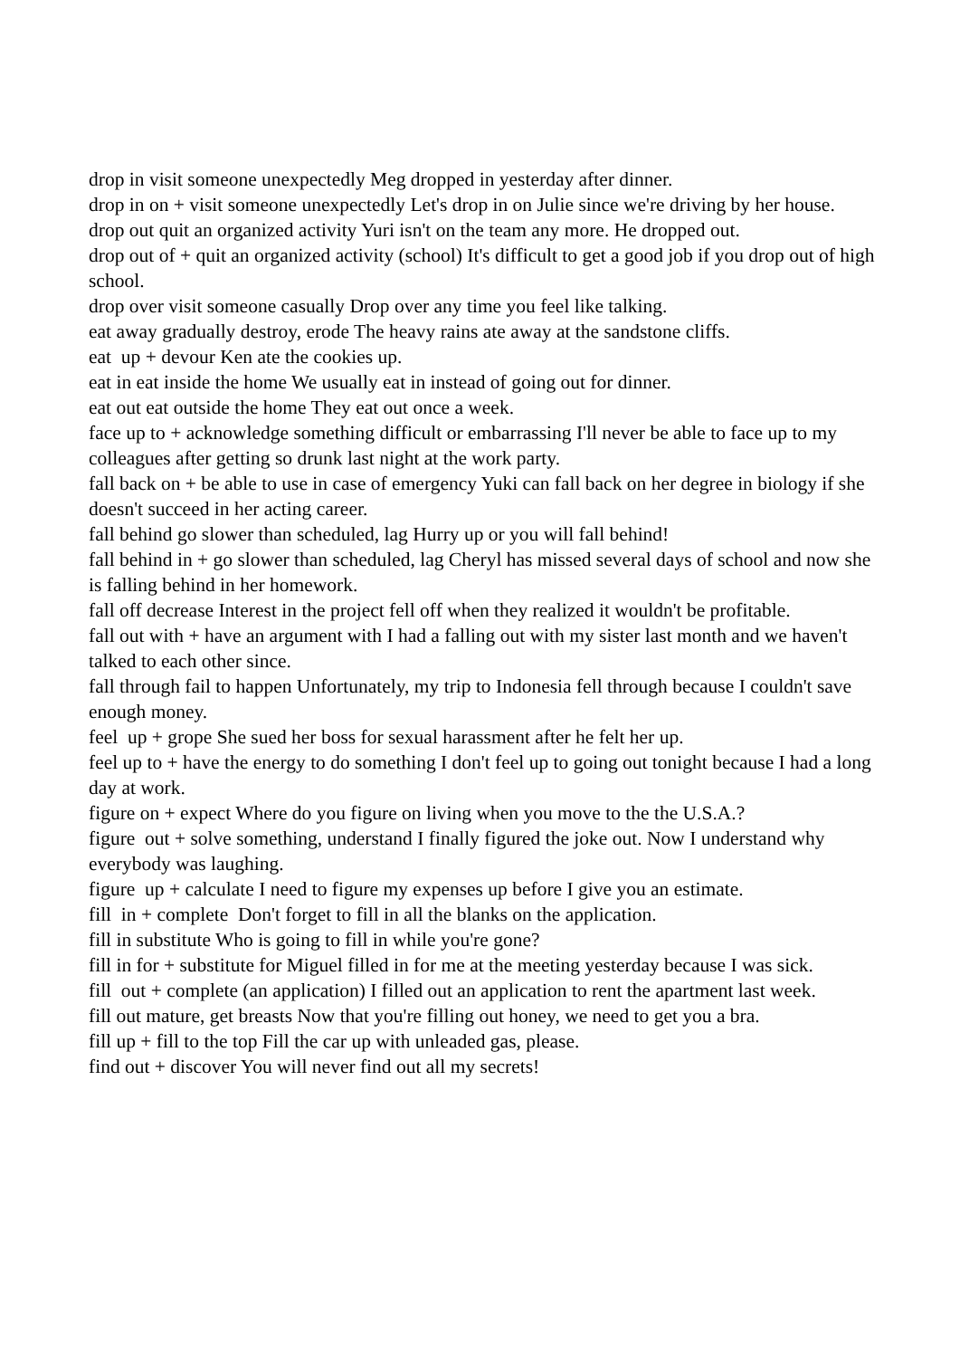drop in visit someone unexpectedly Meg dropped in yesterday after dinner.
drop in on + visit someone unexpectedly Let's drop in on Julie since we're driving by her house.
drop out quit an organized activity Yuri isn't on the team any more. He dropped out.
drop out of + quit an organized activity (school) It's difficult to get a good job if you drop out of high school.
drop over visit someone casually Drop over any time you feel like talking.
eat away gradually destroy, erode The heavy rains ate away at the sandstone cliffs.
eat up + devour Ken ate the cookies up.
eat in eat inside the home We usually eat in instead of going out for dinner.
eat out eat outside the home They eat out once a week.
face up to + acknowledge something difficult or embarrassing I'll never be able to face up to my colleagues after getting so drunk last night at the work party.
fall back on + be able to use in case of emergency Yuki can fall back on her degree in biology if she doesn't succeed in her acting career.
fall behind go slower than scheduled, lag Hurry up or you will fall behind!
fall behind in + go slower than scheduled, lag Cheryl has missed several days of school and now she is falling behind in her homework.
fall off decrease Interest in the project fell off when they realized it wouldn't be profitable.
fall out with + have an argument with I had a falling out with my sister last month and we haven't talked to each other since.
fall through fail to happen Unfortunately, my trip to Indonesia fell through because I couldn't save enough money.
feel up + grope She sued her boss for sexual harassment after he felt her up.
feel up to + have the energy to do something I don't feel up to going out tonight because I had a long day at work.
figure on + expect Where do you figure on living when you move to the the U.S.A.?
figure out + solve something, understand I finally figured the joke out. Now I understand why everybody was laughing.
figure up + calculate I need to figure my expenses up before I give you an estimate.
fill in + complete Don't forget to fill in all the blanks on the application.
fill in substitute Who is going to fill in while you're gone?
fill in for + substitute for Miguel filled in for me at the meeting yesterday because I was sick.
fill out + complete (an application) I filled out an application to rent the apartment last week.
fill out mature, get breasts Now that you're filling out honey, we need to get you a bra.
fill up + fill to the top Fill the car up with unleaded gas, please.
find out + discover You will never find out all my secrets!